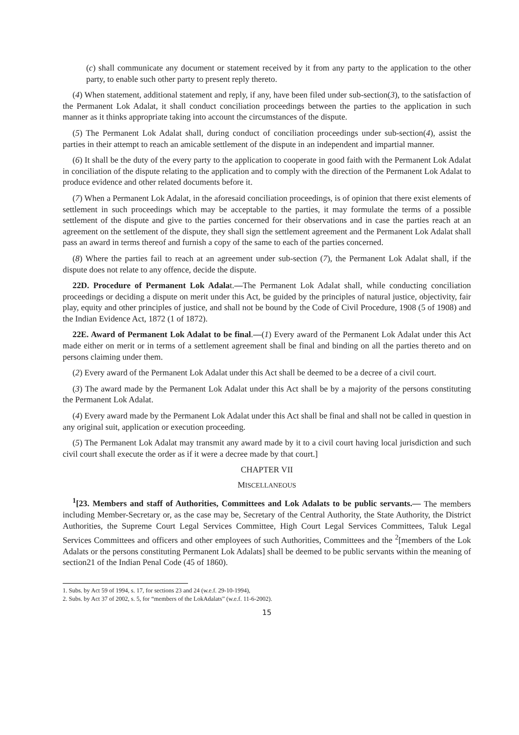(c) shall communicate any document or statement received by it from any party to the application to the other party, to enable such other party to present reply thereto.
(4) When statement, additional statement and reply, if any, have been filed under sub-section(3), to the satisfaction of the Permanent Lok Adalat, it shall conduct conciliation proceedings between the parties to the application in such manner as it thinks appropriate taking into account the circumstances of the dispute.
(5) The Permanent Lok Adalat shall, during conduct of conciliation proceedings under sub-section(4), assist the parties in their attempt to reach an amicable settlement of the dispute in an independent and impartial manner.
(6) It shall be the duty of the every party to the application to cooperate in good faith with the Permanent Lok Adalat in conciliation of the dispute relating to the application and to comply with the direction of the Permanent Lok Adalat to produce evidence and other related documents before it.
(7) When a Permanent Lok Adalat, in the aforesaid conciliation proceedings, is of opinion that there exist elements of settlement in such proceedings which may be acceptable to the parties, it may formulate the terms of a possible settlement of the dispute and give to the parties concerned for their observations and in case the parties reach at an agreement on the settlement of the dispute, they shall sign the settlement agreement and the Permanent Lok Adalat shall pass an award in terms thereof and furnish a copy of the same to each of the parties concerned.
(8) Where the parties fail to reach at an agreement under sub-section (7), the Permanent Lok Adalat shall, if the dispute does not relate to any offence, decide the dispute.
22D. Procedure of Permanent Lok Adalat.—The Permanent Lok Adalat shall, while conducting conciliation proceedings or deciding a dispute on merit under this Act, be guided by the principles of natural justice, objectivity, fair play, equity and other principles of justice, and shall not be bound by the Code of Civil Procedure, 1908 (5 of 1908) and the Indian Evidence Act, 1872 (1 of 1872).
22E. Award of Permanent Lok Adalat to be final.—(1) Every award of the Permanent Lok Adalat under this Act made either on merit or in terms of a settlement agreement shall be final and binding on all the parties thereto and on persons claiming under them.
(2) Every award of the Permanent Lok Adalat under this Act shall be deemed to be a decree of a civil court.
(3) The award made by the Permanent Lok Adalat under this Act shall be by a majority of the persons constituting the Permanent Lok Adalat.
(4) Every award made by the Permanent Lok Adalat under this Act shall be final and shall not be called in question in any original suit, application or execution proceeding.
(5) The Permanent Lok Adalat may transmit any award made by it to a civil court having local jurisdiction and such civil court shall execute the order as if it were a decree made by that court.]
CHAPTER VII
MISCELLANEOUS
<sup>1</sup> [23. Members and staff of Authorities, Committees and Lok Adalats to be public servants.— The members including Member-Secretary or, as the case may be, Secretary of the Central Authority, the State Authority, the District Authorities, the Supreme Court Legal Services Committee, High Court Legal Services Committees, Taluk Legal Services Committees and officers and other employees of such Authorities, Committees and the <sup>2</sup>[members of the Lok Adalats or the persons constituting Permanent Lok Adalats] shall be deemed to be public servants within the meaning of section21 of the Indian Penal Code (45 of 1860).
1. Subs. by Act 59 of 1994, s. 17, for sections 23 and 24 (w.e.f. 29-10-1994),
2. Subs. by Act 37 of 2002, s. 5, for “members of the LokAdalats” (w.e.f. 11-6-2002).
15